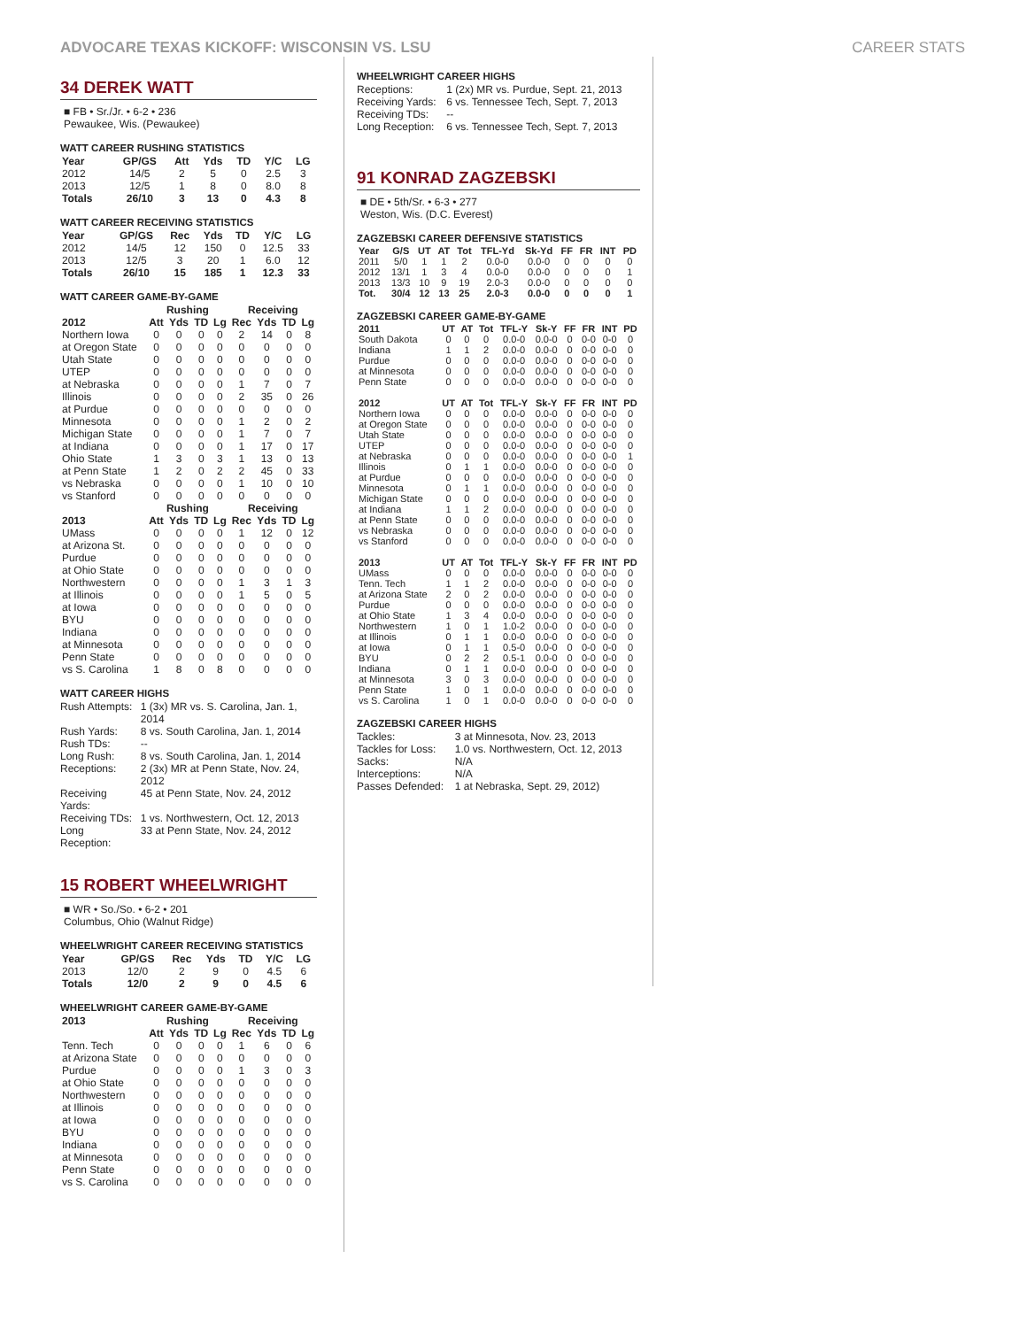ADVOCARE TEXAS KICKOFF: WISCONSIN VS. LSU CAREER STATS
34 DEREK WATT
■ FB • Sr./Jr. • 6-2 • 236
Pewaukee, Wis. (Pewaukee)
WATT CAREER RUSHING STATISTICS
| Year | GP/GS | Att | Yds | TD | Y/C | LG |
| --- | --- | --- | --- | --- | --- | --- |
| 2012 | 14/5 | 2 | 5 | 0 | 2.5 | 3 |
| 2013 | 12/5 | 1 | 8 | 0 | 8.0 | 8 |
| Totals | 26/10 | 3 | 13 | 0 | 4.3 | 8 |
WATT CAREER RECEIVING STATISTICS
| Year | GP/GS | Rec | Yds | TD | Y/C | LG |
| --- | --- | --- | --- | --- | --- | --- |
| 2012 | 14/5 | 12 | 150 | 0 | 12.5 | 33 |
| 2013 | 12/5 | 3 | 20 | 1 | 6.0 | 12 |
| Totals | 26/10 | 15 | 185 | 1 | 12.3 | 33 |
WATT CAREER GAME-BY-GAME
| | Rushing | | | | Receiving | | | |
| --- | --- | --- | --- | --- | --- | --- | --- | --- |
| 2012 | Att | Yds | TD | Lg | Rec | Yds | TD | Lg |
| Northern Iowa | 0 | 0 | 0 | 0 | 2 | 14 | 0 | 8 |
| at Oregon State | 0 | 0 | 0 | 0 | 0 | 0 | 0 | 0 |
| Utah State | 0 | 0 | 0 | 0 | 0 | 0 | 0 | 0 |
| UTEP | 0 | 0 | 0 | 0 | 0 | 0 | 0 | 0 |
| at Nebraska | 0 | 0 | 0 | 0 | 1 | 7 | 0 | 7 |
| Illinois | 0 | 0 | 0 | 0 | 2 | 35 | 0 | 26 |
| at Purdue | 0 | 0 | 0 | 0 | 0 | 0 | 0 | 0 |
| Minnesota | 0 | 0 | 0 | 0 | 1 | 2 | 0 | 2 |
| Michigan State | 0 | 0 | 0 | 0 | 1 | 7 | 0 | 7 |
| at Indiana | 0 | 0 | 0 | 0 | 1 | 17 | 0 | 17 |
| Ohio State | 1 | 3 | 0 | 3 | 1 | 13 | 0 | 13 |
| at Penn State | 1 | 2 | 0 | 2 | 2 | 45 | 0 | 33 |
| vs Nebraska | 0 | 0 | 0 | 0 | 1 | 10 | 0 | 10 |
| vs Stanford | 0 | 0 | 0 | 0 | 0 | 0 | 0 | 0 |
| | Rushing | | | | Receiving | | | |
| 2013 | Att | Yds | TD | Lg | Rec | Yds | TD | Lg |
| UMass | 0 | 0 | 0 | 0 | 1 | 12 | 0 | 12 |
| at Arizona St. | 0 | 0 | 0 | 0 | 0 | 0 | 0 | 0 |
| Purdue | 0 | 0 | 0 | 0 | 0 | 0 | 0 | 0 |
| at Ohio State | 0 | 0 | 0 | 0 | 0 | 0 | 0 | 0 |
| Northwestern | 0 | 0 | 0 | 0 | 1 | 3 | 1 | 3 |
| at Illinois | 0 | 0 | 0 | 0 | 1 | 5 | 0 | 5 |
| at Iowa | 0 | 0 | 0 | 0 | 0 | 0 | 0 | 0 |
| BYU | 0 | 0 | 0 | 0 | 0 | 0 | 0 | 0 |
| Indiana | 0 | 0 | 0 | 0 | 0 | 0 | 0 | 0 |
| at Minnesota | 0 | 0 | 0 | 0 | 0 | 0 | 0 | 0 |
| Penn State | 0 | 0 | 0 | 0 | 0 | 0 | 0 | 0 |
| vs S. Carolina | 1 | 8 | 0 | 8 | 0 | 0 | 0 | 0 |
WATT CAREER HIGHS
| Rush Attempts: | 1 (3x) MR vs. S. Carolina, Jan. 1, 2014 |
| Rush Yards: | 8 vs. South Carolina, Jan. 1, 2014 |
| Rush TDs: | -- |
| Long Rush: | 8 vs. South Carolina, Jan. 1, 2014 |
| Receptions: | 2 (3x) MR at Penn State, Nov. 24, 2012 |
| Receiving Yards: | 45 at Penn State, Nov. 24, 2012 |
| Receiving TDs: | 1 vs. Northwestern, Oct. 12, 2013 |
| Long Reception: | 33 at Penn State, Nov. 24, 2012 |
15 ROBERT WHEELWRIGHT
■ WR • So./So. • 6-2 • 201
Columbus, Ohio (Walnut Ridge)
WHEELWRIGHT CAREER RECEIVING STATISTICS
| Year | GP/GS | Rec | Yds | TD | Y/C | LG |
| --- | --- | --- | --- | --- | --- | --- |
| 2013 | 12/0 | 2 | 9 | 0 | 4.5 | 6 |
| Totals | 12/0 | 2 | 9 | 0 | 4.5 | 6 |
WHEELWRIGHT CAREER GAME-BY-GAME
| 2013 | Rushing | | | | Receiving | | | |
| --- | --- | --- | --- | --- | --- | --- | --- | --- |
| | Att | Yds | TD | Lg | Rec | Yds | TD | Lg |
| Tenn. Tech | 0 | 0 | 0 | 0 | 1 | 6 | 0 | 6 |
| at Arizona State | 0 | 0 | 0 | 0 | 0 | 0 | 0 | 0 |
| Purdue | 0 | 0 | 0 | 0 | 1 | 3 | 0 | 3 |
| at Ohio State | 0 | 0 | 0 | 0 | 0 | 0 | 0 | 0 |
| Northwestern | 0 | 0 | 0 | 0 | 0 | 0 | 0 | 0 |
| at Illinois | 0 | 0 | 0 | 0 | 0 | 0 | 0 | 0 |
| at Iowa | 0 | 0 | 0 | 0 | 0 | 0 | 0 | 0 |
| BYU | 0 | 0 | 0 | 0 | 0 | 0 | 0 | 0 |
| Indiana | 0 | 0 | 0 | 0 | 0 | 0 | 0 | 0 |
| at Minnesota | 0 | 0 | 0 | 0 | 0 | 0 | 0 | 0 |
| Penn State | 0 | 0 | 0 | 0 | 0 | 0 | 0 | 0 |
| vs S. Carolina | 0 | 0 | 0 | 0 | 0 | 0 | 0 | 0 |
WHEELWRIGHT CAREER HIGHS
| Receptions: | 1 (2x) MR vs. Purdue, Sept. 21, 2013 |
| Receiving Yards: | 6 vs. Tennessee Tech, Sept. 7, 2013 |
| Receiving TDs: | -- |
| Long Reception: | 6 vs. Tennessee Tech, Sept. 7, 2013 |
91 KONRAD ZAGZEBSKI
■ DE • 5th/Sr. • 6-3 • 277
Weston, Wis. (D.C. Everest)
ZAGZEBSKI CAREER DEFENSIVE STATISTICS
| Year | G/S | UT | AT | Tot | TFL-Yd | Sk-Yd | FF | FR | INT | PD |
| --- | --- | --- | --- | --- | --- | --- | --- | --- | --- | --- |
| 2011 | 5/0 | 1 | 1 | 2 | 0.0-0 | 0.0-0 | 0 | 0 | 0 | 0 |
| 2012 | 13/1 | 1 | 3 | 4 | 0.0-0 | 0.0-0 | 0 | 0 | 0 | 1 |
| 2013 | 13/3 | 10 | 9 | 19 | 2.0-3 | 0.0-0 | 0 | 0 | 0 | 0 |
| Tot. | 30/4 | 12 | 13 | 25 | 2.0-3 | 0.0-0 | 0 | 0 | 0 | 1 |
ZAGZEBSKI CAREER GAME-BY-GAME
| 2011 | UT | AT | Tot | TFL-Y | Sk-Y | FF | FR | INT | PD |
| --- | --- | --- | --- | --- | --- | --- | --- | --- | --- |
| South Dakota | 0 | 0 | 0 | 0.0-0 | 0.0-0 | 0 | 0-0 | 0-0 | 0 |
| Indiana | 1 | 1 | 2 | 0.0-0 | 0.0-0 | 0 | 0-0 | 0-0 | 0 |
| Purdue | 0 | 0 | 0 | 0.0-0 | 0.0-0 | 0 | 0-0 | 0-0 | 0 |
| at Minnesota | 0 | 0 | 0 | 0.0-0 | 0.0-0 | 0 | 0-0 | 0-0 | 0 |
| Penn State | 0 | 0 | 0 | 0.0-0 | 0.0-0 | 0 | 0-0 | 0-0 | 0 |
| 2012 | UT | AT | Tot | TFL-Y | Sk-Y | FF | FR | INT | PD |
| Northern Iowa | 0 | 0 | 0 | 0.0-0 | 0.0-0 | 0 | 0-0 | 0-0 | 0 |
| at Oregon State | 0 | 0 | 0 | 0.0-0 | 0.0-0 | 0 | 0-0 | 0-0 | 0 |
| Utah State | 0 | 0 | 0 | 0.0-0 | 0.0-0 | 0 | 0-0 | 0-0 | 0 |
| UTEP | 0 | 0 | 0 | 0.0-0 | 0.0-0 | 0 | 0-0 | 0-0 | 0 |
| at Nebraska | 0 | 0 | 0 | 0.0-0 | 0.0-0 | 0 | 0-0 | 0-0 | 1 |
| Illinois | 0 | 1 | 1 | 0.0-0 | 0.0-0 | 0 | 0-0 | 0-0 | 0 |
| at Purdue | 0 | 0 | 0 | 0.0-0 | 0.0-0 | 0 | 0-0 | 0-0 | 0 |
| Minnesota | 0 | 1 | 1 | 0.0-0 | 0.0-0 | 0 | 0-0 | 0-0 | 0 |
| Michigan State | 0 | 0 | 0 | 0.0-0 | 0.0-0 | 0 | 0-0 | 0-0 | 0 |
| at Indiana | 1 | 1 | 2 | 0.0-0 | 0.0-0 | 0 | 0-0 | 0-0 | 0 |
| at Penn State | 0 | 0 | 0 | 0.0-0 | 0.0-0 | 0 | 0-0 | 0-0 | 0 |
| vs Nebraska | 0 | 0 | 0 | 0.0-0 | 0.0-0 | 0 | 0-0 | 0-0 | 0 |
| vs Stanford | 0 | 0 | 0 | 0.0-0 | 0.0-0 | 0 | 0-0 | 0-0 | 0 |
| 2013 | UT | AT | Tot | TFL-Y | Sk-Y | FF | FR | INT | PD |
| UMass | 0 | 0 | 0 | 0.0-0 | 0.0-0 | 0 | 0-0 | 0-0 | 0 |
| Tenn. Tech | 1 | 1 | 2 | 0.0-0 | 0.0-0 | 0 | 0-0 | 0-0 | 0 |
| at Arizona State | 2 | 0 | 2 | 0.0-0 | 0.0-0 | 0 | 0-0 | 0-0 | 0 |
| Purdue | 0 | 0 | 0 | 0.0-0 | 0.0-0 | 0 | 0-0 | 0-0 | 0 |
| at Ohio State | 1 | 3 | 4 | 0.0-0 | 0.0-0 | 0 | 0-0 | 0-0 | 0 |
| Northwestern | 1 | 0 | 1 | 1.0-2 | 0.0-0 | 0 | 0-0 | 0-0 | 0 |
| at Illinois | 0 | 1 | 1 | 0.0-0 | 0.0-0 | 0 | 0-0 | 0-0 | 0 |
| at Iowa | 0 | 1 | 1 | 0.5-0 | 0.0-0 | 0 | 0-0 | 0-0 | 0 |
| BYU | 0 | 2 | 2 | 0.5-1 | 0.0-0 | 0 | 0-0 | 0-0 | 0 |
| Indiana | 0 | 1 | 1 | 0.0-0 | 0.0-0 | 0 | 0-0 | 0-0 | 0 |
| at Minnesota | 3 | 0 | 3 | 0.0-0 | 0.0-0 | 0 | 0-0 | 0-0 | 0 |
| Penn State | 1 | 0 | 1 | 0.0-0 | 0.0-0 | 0 | 0-0 | 0-0 | 0 |
| vs S. Carolina | 1 | 0 | 1 | 0.0-0 | 0.0-0 | 0 | 0-0 | 0-0 | 0 |
ZAGZEBSKI CAREER HIGHS
| Tackles: | 3 at Minnesota, Nov. 23, 2013 |
| Tackles for Loss: | 1.0 vs. Northwestern, Oct. 12, 2013 |
| Sacks: | N/A |
| Interceptions: | N/A |
| Passes Defended: | 1 at Nebraska, Sept. 29, 2012) |